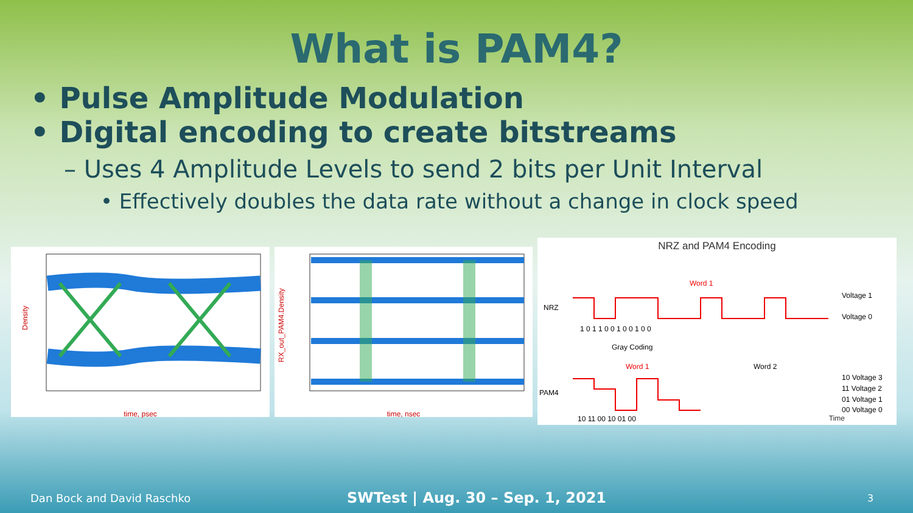What is PAM4?
• Pulse Amplitude Modulation
• Digital encoding to create bitstreams
– Uses 4 Amplitude Levels to send 2 bits per Unit Interval
• Effectively doubles the data rate without a change in clock speed
Density
time, psec
RX_out_PAM4.Density
time, nsec
NRZ and PAM4 Encoding
NRZ
PAM4
Voltage 1
Voltage 0
1 0 1 1 0 0 1 0 0 1 0 0
Gray Coding
Word 1
Word 1
Word 2
10 Voltage 3
11 Voltage 2
01 Voltage 1
00 Voltage 0
10 11 00 10 01 00
Time
Dan Bock and David Raschko SWTest | Aug. 30 – Sep. 1, 2021 3